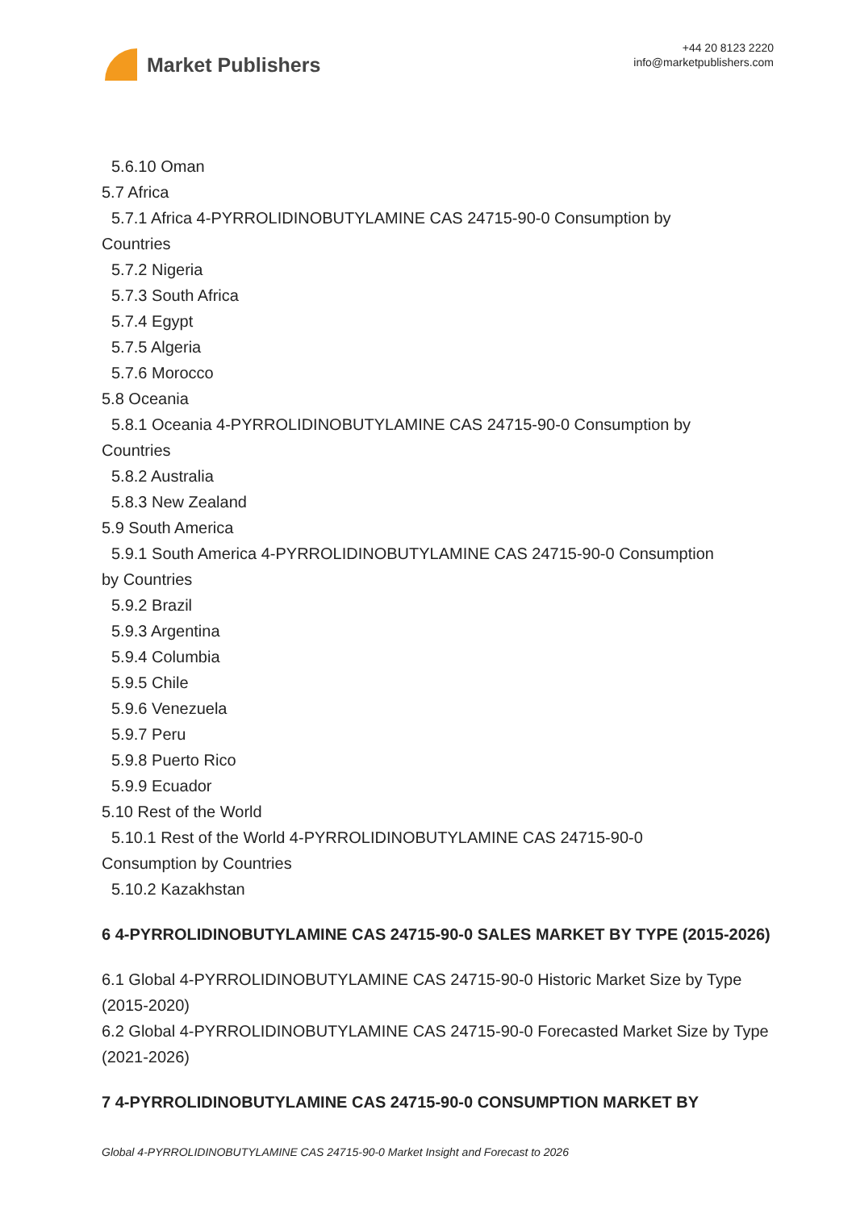Market Publishers
+44 20 8123 2220
info@marketpublishers.com
5.6.10 Oman
5.7 Africa
5.7.1 Africa 4-PYRROLIDINOBUTYLAMINE CAS 24715-90-0 Consumption by
Countries
5.7.2 Nigeria
5.7.3 South Africa
5.7.4 Egypt
5.7.5 Algeria
5.7.6 Morocco
5.8 Oceania
5.8.1 Oceania 4-PYRROLIDINOBUTYLAMINE CAS 24715-90-0 Consumption by
Countries
5.8.2 Australia
5.8.3 New Zealand
5.9 South America
5.9.1 South America 4-PYRROLIDINOBUTYLAMINE CAS 24715-90-0 Consumption
by Countries
5.9.2 Brazil
5.9.3 Argentina
5.9.4 Columbia
5.9.5 Chile
5.9.6 Venezuela
5.9.7 Peru
5.9.8 Puerto Rico
5.9.9 Ecuador
5.10 Rest of the World
5.10.1 Rest of the World 4-PYRROLIDINOBUTYLAMINE CAS 24715-90-0
Consumption by Countries
5.10.2 Kazakhstan
6 4-PYRROLIDINOBUTYLAMINE CAS 24715-90-0 SALES MARKET BY TYPE (2015-2026)
6.1 Global 4-PYRROLIDINOBUTYLAMINE CAS 24715-90-0 Historic Market Size by Type (2015-2020)
6.2 Global 4-PYRROLIDINOBUTYLAMINE CAS 24715-90-0 Forecasted Market Size by Type (2021-2026)
7 4-PYRROLIDINOBUTYLAMINE CAS 24715-90-0 CONSUMPTION MARKET BY
Global 4-PYRROLIDINOBUTYLAMINE CAS 24715-90-0 Market Insight and Forecast to 2026